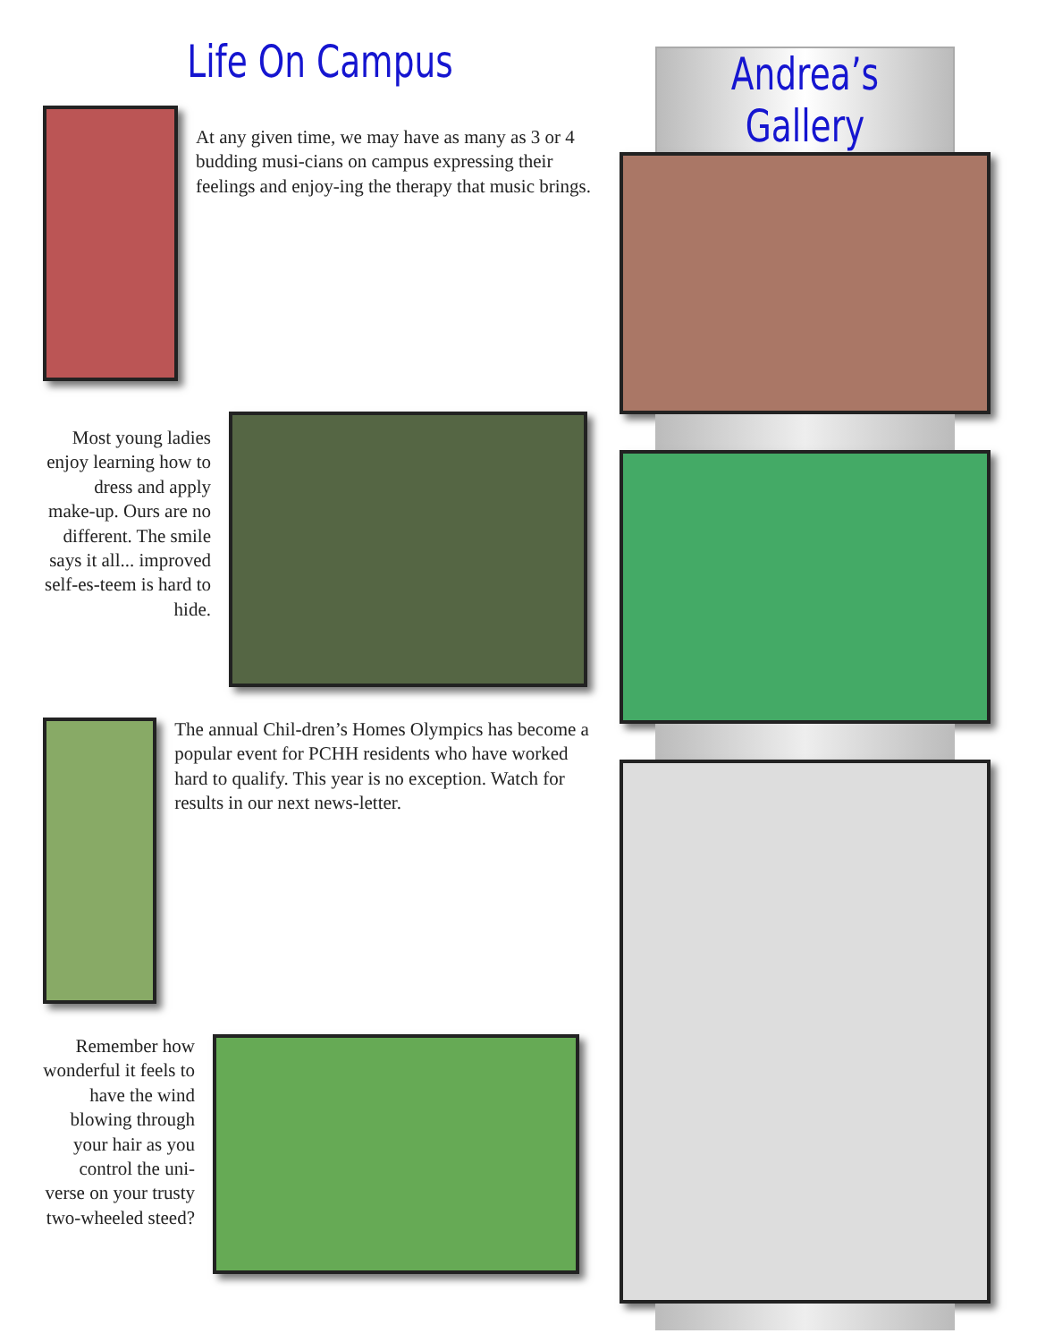Life On Campus
At any given time, we may have as many as 3 or 4 budding musi-cians on campus expressing their feelings and enjoy-ing the therapy that music brings.
Most young ladies enjoy learning how to dress and apply make-up. Ours are no different. The smile says it all... improved self-es-teem is hard to hide.
The annual Chil-dren’s Homes Olympics has become a popular event for PCHH residents who have worked hard to qualify. This year is no exception. Watch for results in our next news-letter.
Remember how wonderful it feels to have the wind blowing through your hair as you control the uni-verse on your trusty two-wheeled steed?
Andrea’s Gallery